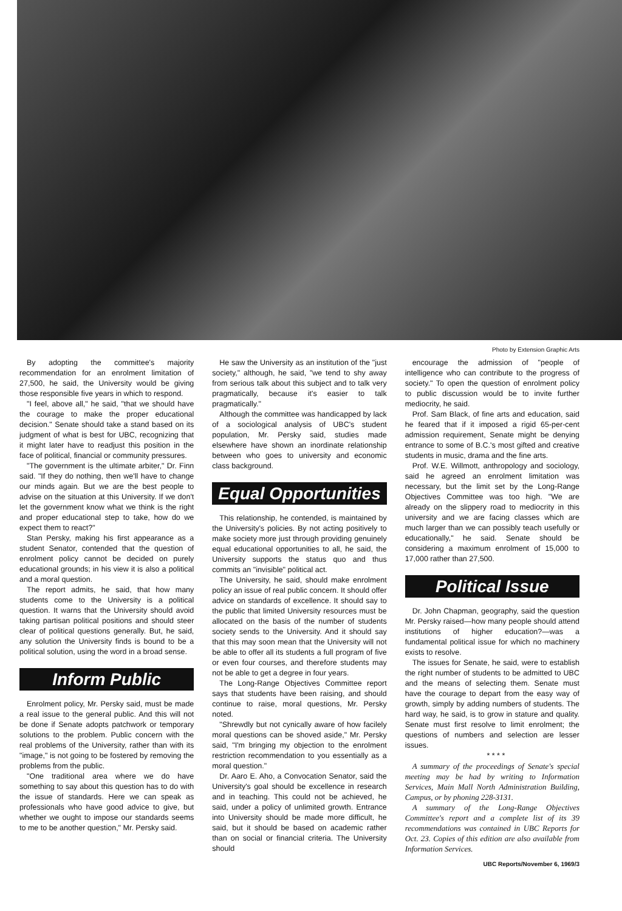Photo by Extension Graphic Arts
By adopting the committee's majority recommendation for an enrolment limitation of 27,500, he said, the University would be giving those responsible five years in which to respond.
"I feel, above all," he said, "that we should have the courage to make the proper educational decision." Senate should take a stand based on its judgment of what is best for UBC, recognizing that it might later have to readjust this position in the face of political, financial or community pressures.
"The government is the ultimate arbiter," Dr. Finn said. "If they do nothing, then we'll have to change our minds again. But we are the best people to advise on the situation at this University. If we don't let the government know what we think is the right and proper educational step to take, how do we expect them to react?"
Stan Persky, making his first appearance as a student Senator, contended that the question of enrolment policy cannot be decided on purely educational grounds; in his view it is also a political and a moral question.
The report admits, he said, that how many students come to the University is a political question. It warns that the University should avoid taking partisan political positions and should steer clear of political questions generally. But, he said, any solution the University finds is bound to be a political solution, using the word in a broad sense.
Inform Public
Enrolment policy, Mr. Persky said, must be made a real issue to the general public. And this will not be done if Senate adopts patchwork or temporary solutions to the problem. Public concern with the real problems of the University, rather than with its "image," is not going to be fostered by removing the problems from the public.
"One traditional area where we do have something to say about this question has to do with the issue of standards. Here we can speak as professionals who have good advice to give, but whether we ought to impose our standards seems to me to be another question," Mr. Persky said.
He saw the University as an institution of the "just society," although, he said, "we tend to shy away from serious talk about this subject and to talk very pragmatically, because it's easier to talk pragmatically."
Although the committee was handicapped by lack of a sociological analysis of UBC's student population, Mr. Persky said, studies made elsewhere have shown an inordinate relationship between who goes to university and economic class background.
Equal Opportunities
This relationship, he contended, is maintained by the University's policies. By not acting positively to make society more just through providing genuinely equal educational opportunities to all, he said, the University supports the status quo and thus commits an "invisible" political act.
The University, he said, should make enrolment policy an issue of real public concern. It should offer advice on standards of excellence. It should say to the public that limited University resources must be allocated on the basis of the number of students society sends to the University. And it should say that this may soon mean that the University will not be able to offer all its students a full program of five or even four courses, and therefore students may not be able to get a degree in four years.
The Long-Range Objectives Committee report says that students have been raising, and should continue to raise, moral questions, Mr. Persky noted.
"Shrewdly but not cynically aware of how facilely moral questions can be shoved aside," Mr. Persky said, "I'm bringing my objection to the enrolment restriction recommendation to you essentially as a moral question."
Dr. Aaro E. Aho, a Convocation Senator, said the University's goal should be excellence in research and in teaching. This could not be achieved, he said, under a policy of unlimited growth. Entrance into University should be made more difficult, he said, but it should be based on academic rather than on social or financial criteria. The University should
encourage the admission of "people of intelligence who can contribute to the progress of society." To open the question of enrolment policy to public discussion would be to invite further mediocrity, he said.
Prof. Sam Black, of fine arts and education, said he feared that if it imposed a rigid 65-per-cent admission requirement, Senate might be denying entrance to some of B.C.'s most gifted and creative students in music, drama and the fine arts.
Prof. W.E. Willmott, anthropology and sociology, said he agreed an enrolment limitation was necessary, but the limit set by the Long-Range Objectives Committee was too high. "We are already on the slippery road to mediocrity in this university and we are facing classes which are much larger than we can possibly teach usefully or educationally," he said. Senate should be considering a maximum enrolment of 15,000 to 17,000 rather than 27,500.
Political Issue
Dr. John Chapman, geography, said the question Mr. Persky raised—how many people should attend institutions of higher education?—was a fundamental political issue for which no machinery exists to resolve.
The issues for Senate, he said, were to establish the right number of students to be admitted to UBC and the means of selecting them. Senate must have the courage to depart from the easy way of growth, simply by adding numbers of students. The hard way, he said, is to grow in stature and quality. Senate must first resolve to limit enrolment; the questions of numbers and selection are lesser issues.
* * * *
A summary of the proceedings of Senate's special meeting may be had by writing to Information Services, Main Mall North Administration Building, Campus, or by phoning 228-3131.
A summary of the Long-Range Objectives Committee's report and a complete list of its 39 recommendations was contained in UBC Reports for Oct. 23. Copies of this edition are also available from Information Services.
UBC Reports/November 6, 1969/3